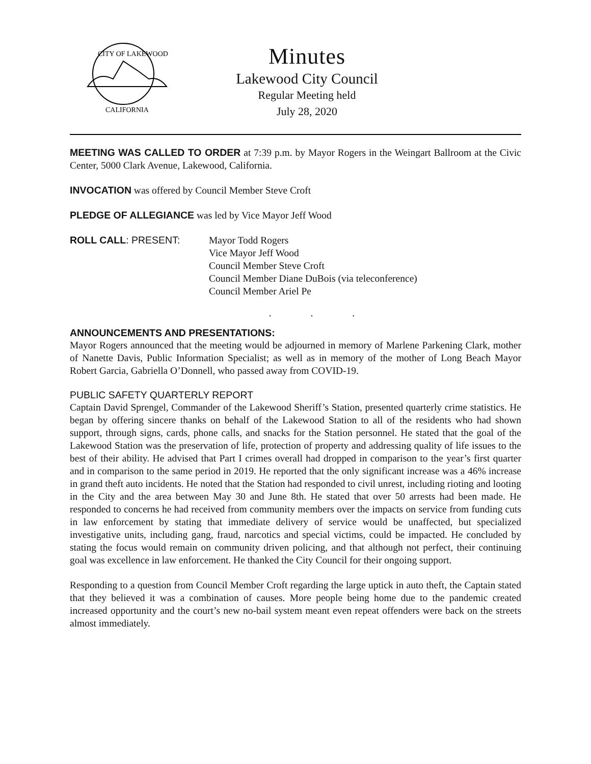CITY OF LAKEWOOD
CALIFORNIA
Minutes
Lakewood City Council
Regular Meeting held
July 28, 2020
MEETING WAS CALLED TO ORDER at 7:39 p.m. by Mayor Rogers in the Weingart Ballroom at the Civic Center, 5000 Clark Avenue, Lakewood, California.
INVOCATION was offered by Council Member Steve Croft
PLEDGE OF ALLEGIANCE was led by Vice Mayor Jeff Wood
ROLL CALL: PRESENT: Mayor Todd Rogers
Vice Mayor Jeff Wood
Council Member Steve Croft
Council Member Diane DuBois (via teleconference)
Council Member Ariel Pe
. . .
ANNOUNCEMENTS AND PRESENTATIONS:
Mayor Rogers announced that the meeting would be adjourned in memory of Marlene Parkening Clark, mother of Nanette Davis, Public Information Specialist; as well as in memory of the mother of Long Beach Mayor Robert Garcia, Gabriella O’Donnell, who passed away from COVID-19.
PUBLIC SAFETY QUARTERLY REPORT
Captain David Sprengel, Commander of the Lakewood Sheriff’s Station, presented quarterly crime statistics. He began by offering sincere thanks on behalf of the Lakewood Station to all of the residents who had shown support, through signs, cards, phone calls, and snacks for the Station personnel. He stated that the goal of the Lakewood Station was the preservation of life, protection of property and addressing quality of life issues to the best of their ability. He advised that Part I crimes overall had dropped in comparison to the year’s first quarter and in comparison to the same period in 2019. He reported that the only significant increase was a 46% increase in grand theft auto incidents. He noted that the Station had responded to civil unrest, including rioting and looting in the City and the area between May 30 and June 8th. He stated that over 50 arrests had been made. He responded to concerns he had received from community members over the impacts on service from funding cuts in law enforcement by stating that immediate delivery of service would be unaffected, but specialized investigative units, including gang, fraud, narcotics and special victims, could be impacted. He concluded by stating the focus would remain on community driven policing, and that although not perfect, their continuing goal was excellence in law enforcement. He thanked the City Council for their ongoing support.
Responding to a question from Council Member Croft regarding the large uptick in auto theft, the Captain stated that they believed it was a combination of causes. More people being home due to the pandemic created increased opportunity and the court’s new no-bail system meant even repeat offenders were back on the streets almost immediately.